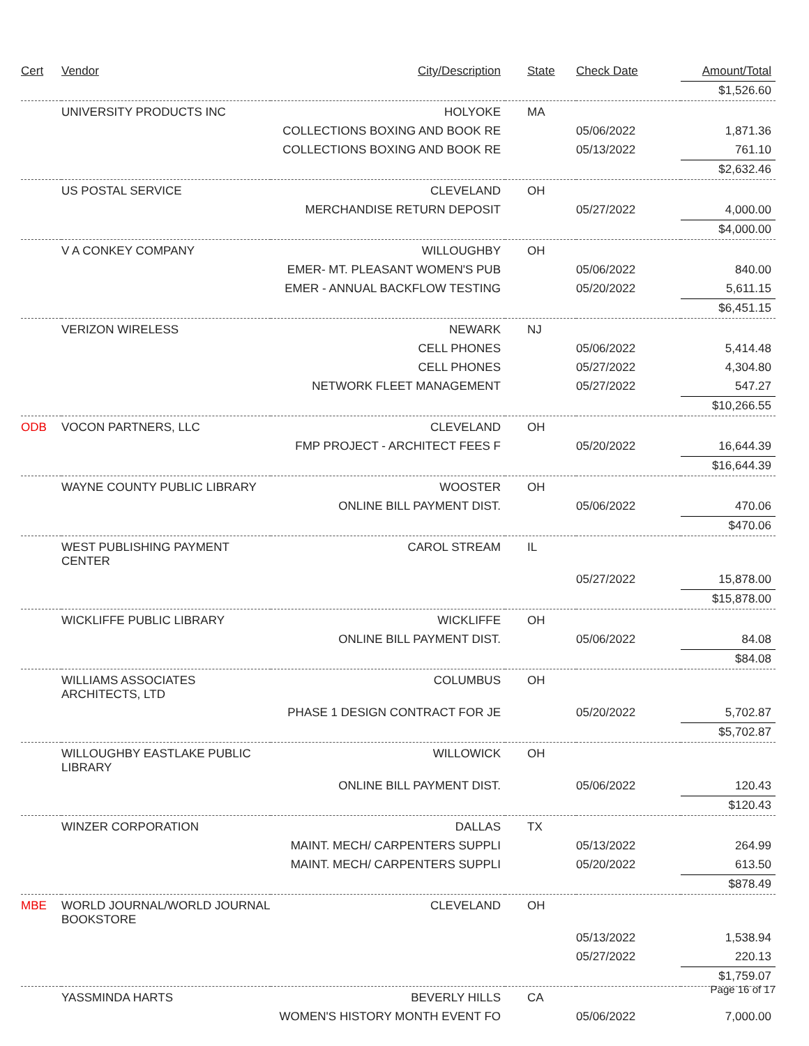| Cert | Vendor | City/Description | State | Check Date | Amount/Total |
| --- | --- | --- | --- | --- | --- |
| | | | | | $1,526.60 |
| | UNIVERSITY PRODUCTS INC | HOLYOKE | MA | | |
| | | COLLECTIONS BOXING AND BOOK RE | | 05/06/2022 | 1,871.36 |
| | | COLLECTIONS BOXING AND BOOK RE | | 05/13/2022 | 761.10 |
| | | | | | $2,632.46 |
| | US POSTAL SERVICE | CLEVELAND | OH | | |
| | | MERCHANDISE RETURN DEPOSIT | | 05/27/2022 | 4,000.00 |
| | | | | | $4,000.00 |
| | V A CONKEY COMPANY | WILLOUGHBY | OH | | |
| | | EMER- MT. PLEASANT WOMEN'S PUB | | 05/06/2022 | 840.00 |
| | | EMER - ANNUAL BACKFLOW TESTING | | 05/20/2022 | 5,611.15 |
| | | | | | $6,451.15 |
| | VERIZON WIRELESS | NEWARK | NJ | | |
| | | CELL PHONES | | 05/06/2022 | 5,414.48 |
| | | CELL PHONES | | 05/27/2022 | 4,304.80 |
| | | NETWORK FLEET MANAGEMENT | | 05/27/2022 | 547.27 |
| | | | | | $10,266.55 |
| ODB | VOCON PARTNERS, LLC | CLEVELAND | OH | | |
| | | FMP PROJECT - ARCHITECT FEES F | | 05/20/2022 | 16,644.39 |
| | | | | | $16,644.39 |
| | WAYNE COUNTY PUBLIC LIBRARY | WOOSTER | OH | | |
| | | ONLINE BILL PAYMENT DIST. | | 05/06/2022 | 470.06 |
| | | | | | $470.06 |
| | WEST PUBLISHING PAYMENT CENTER | CAROL STREAM | IL | | |
| | | | | 05/27/2022 | 15,878.00 |
| | | | | | $15,878.00 |
| | WICKLIFFE PUBLIC LIBRARY | WICKLIFFE | OH | | |
| | | ONLINE BILL PAYMENT DIST. | | 05/06/2022 | 84.08 |
| | | | | | $84.08 |
| | WILLIAMS ASSOCIATES ARCHITECTS, LTD | COLUMBUS | OH | | |
| | | PHASE 1 DESIGN CONTRACT FOR JE | | 05/20/2022 | 5,702.87 |
| | | | | | $5,702.87 |
| | WILLOUGHBY EASTLAKE PUBLIC LIBRARY | WILLOWICK | OH | | |
| | | ONLINE BILL PAYMENT DIST. | | 05/06/2022 | 120.43 |
| | | | | | $120.43 |
| | WINZER CORPORATION | DALLAS | TX | | |
| | | MAINT. MECH/ CARPENTERS SUPPLI | | 05/13/2022 | 264.99 |
| | | MAINT. MECH/ CARPENTERS SUPPLI | | 05/20/2022 | 613.50 |
| | | | | | $878.49 |
| MBE | WORLD JOURNAL/WORLD JOURNAL BOOKSTORE | CLEVELAND | OH | | |
| | | | | 05/13/2022 | 1,538.94 |
| | | | | 05/27/2022 | 220.13 |
| | | | | | $1,759.07 |
| | YASSMINDA HARTS | BEVERLY HILLS | CA | | |
| | | WOMEN'S HISTORY MONTH EVENT FO | | 05/06/2022 | 7,000.00 |
Page 16 of 17